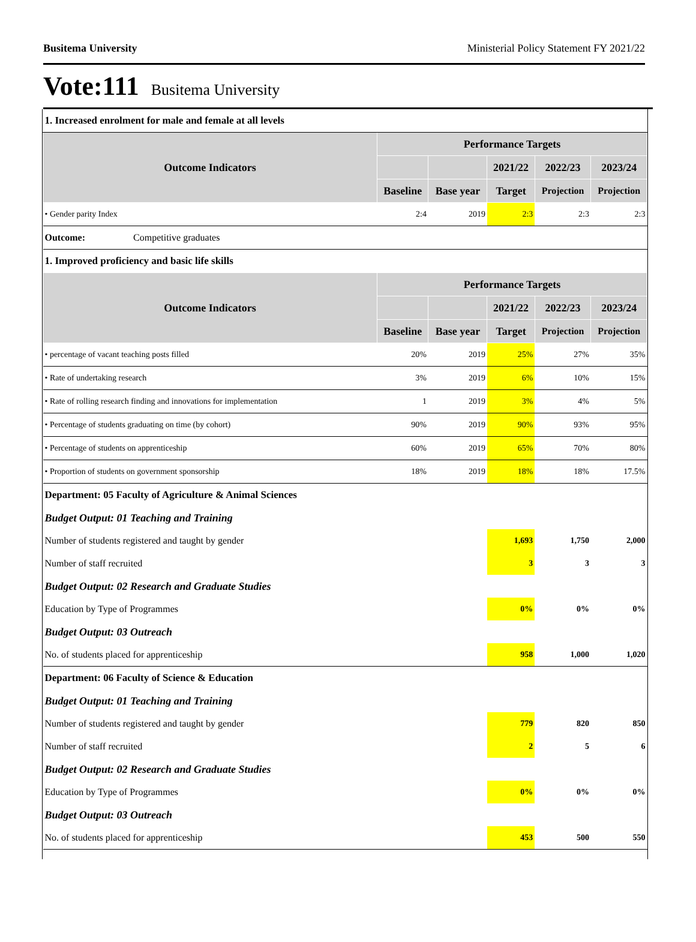Busitema University Ministerial Policy Statement FY 2021/22
Vote:111 Busitema University
| 1. Increased enrolment for male and female at all levels | | | | | |
| Outcome Indicators | Performance Targets | | | | |
| | | | 2021/22 | 2022/23 | 2023/24 |
| | Baseline | Base year | Target | Projection | Projection |
| • Gender parity Index | 2:4 | 2019 | 2:3 | 2:3 | 2:3 |
| Outcome: Competitive graduates | | | | | |
| 1. Improved proficiency and basic life skills | | | | | |
| Outcome Indicators | Performance Targets | | | | |
| | | | 2021/22 | 2022/23 | 2023/24 |
| | Baseline | Base year | Target | Projection | Projection |
| • percentage of vacant teaching posts filled | 20% | 2019 | 25% | 27% | 35% |
| • Rate of undertaking research | 3% | 2019 | 6% | 10% | 15% |
| • Rate of rolling research finding and innovations for implementation | 1 | 2019 | 3% | 4% | 5% |
| • Percentage of students graduating on time (by cohort) | 90% | 2019 | 90% | 93% | 95% |
| • Percentage of students on apprenticeship | 60% | 2019 | 65% | 70% | 80% |
| • Proportion of students on government sponsorship | 18% | 2019 | 18% | 18% | 17.5% |
| Department: 05 Faculty of Agriculture & Animal Sciences | | | | | |
| Budget Output: 01 Teaching and Training | | | | | |
| Number of students registered and taught by gender | | | 1,693 | 1,750 | 2,000 |
| Number of staff recruited | | | 3 | 3 | 3 |
| Budget Output: 02 Research and Graduate Studies | | | | | |
| Education by Type of Programmes | | | 0% | 0% | 0% |
| Budget Output: 03 Outreach | | | | | |
| No. of students placed for apprenticeship | | | 958 | 1,000 | 1,020 |
| Department: 06 Faculty of Science & Education | | | | | |
| Budget Output: 01 Teaching and Training | | | | | |
| Number of students registered and taught by gender | | | 779 | 820 | 850 |
| Number of staff recruited | | | 2 | 5 | 6 |
| Budget Output: 02 Research and Graduate Studies | | | | | |
| Education by Type of Programmes | | | 0% | 0% | 0% |
| Budget Output: 03 Outreach | | | | | |
| No. of students placed for apprenticeship | | | 453 | 500 | 550 |